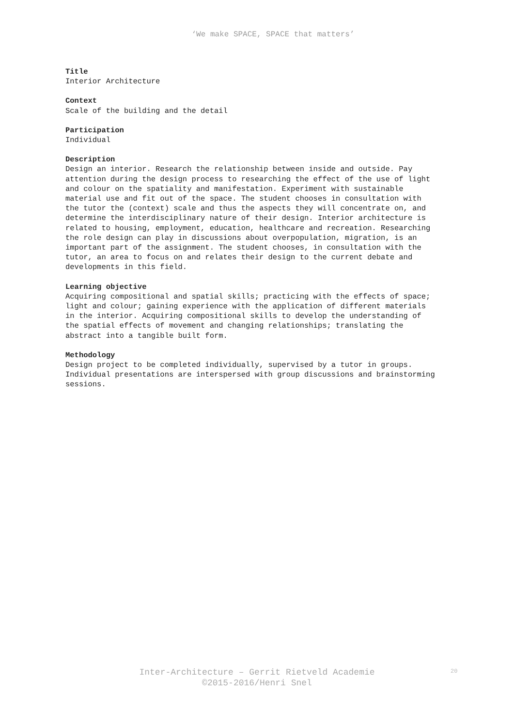‘We make SPACE, SPACE that matters’
Title
Interior Architecture
Context
Scale of the building and the detail
Participation
Individual
Description
Design an interior. Research the relationship between inside and outside. Pay attention during the design process to researching the effect of the use of light and colour on the spatiality and manifestation. Experiment with sustainable material use and fit out of the space. The student chooses in consultation with the tutor the (context) scale and thus the aspects they will concentrate on, and determine the interdisciplinary nature of their design. Interior architecture is related to housing, employment, education, healthcare and recreation. Researching the role design can play in discussions about overpopulation, migration, is an important part of the assignment. The student chooses, in consultation with the tutor, an area to focus on and relates their design to the current debate and developments in this field.
Learning objective
Acquiring compositional and spatial skills; practicing with the effects of space; light and colour; gaining experience with the application of different materials in the interior. Acquiring compositional skills to develop the understanding of the spatial effects of movement and changing relationships; translating the abstract into a tangible built form.
Methodology
Design project to be completed individually, supervised by a tutor in groups. Individual presentations are interspersed with group discussions and brainstorming sessions.
Inter-Architecture – Gerrit Rietveld Academie
©2015-2016/Henri Snel
20